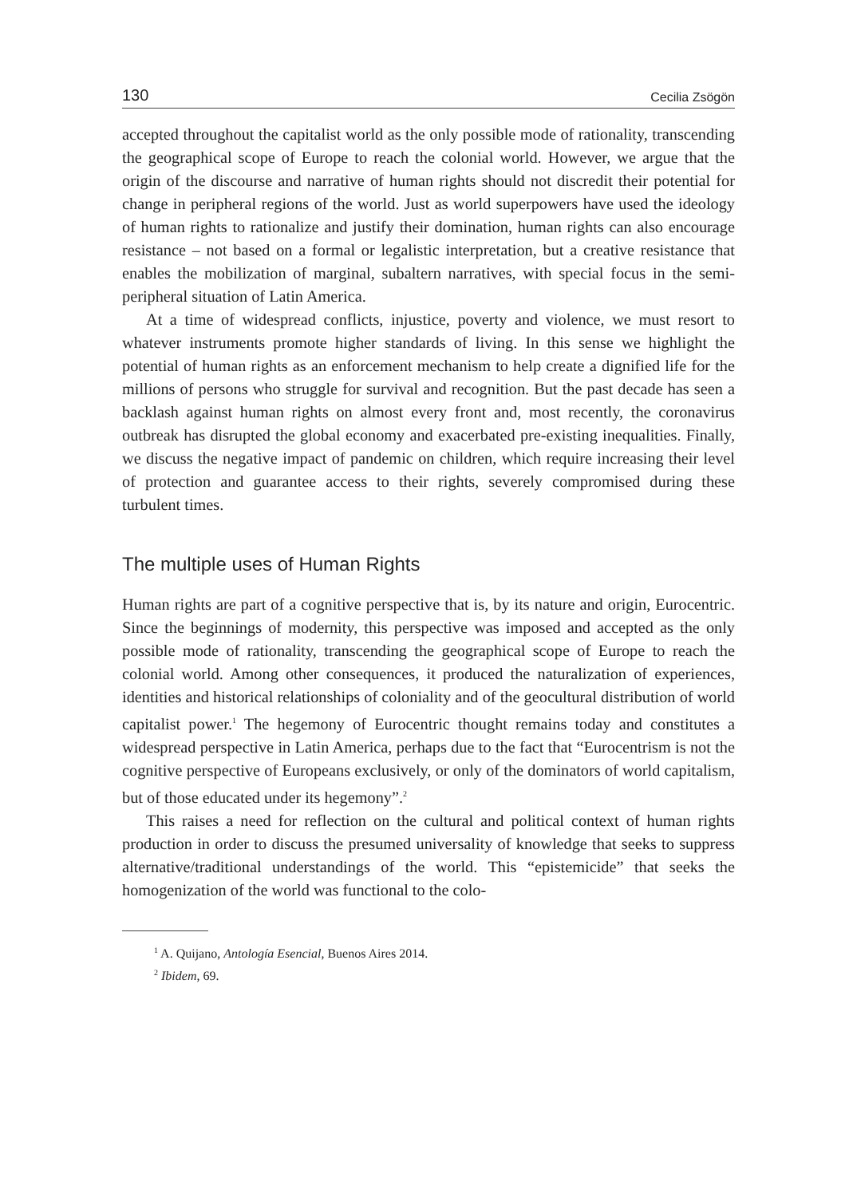130 Cecilia Zsögön
accepted throughout the capitalist world as the only possible mode of rationality, transcending the geographical scope of Europe to reach the colonial world. However, we argue that the origin of the discourse and narrative of human rights should not discredit their potential for change in peripheral regions of the world. Just as world superpowers have used the ideology of human rights to rationalize and justify their domination, human rights can also encourage resistance – not based on a formal or legalistic interpretation, but a creative resistance that enables the mobilization of marginal, subaltern narratives, with special focus in the semi-peripheral situation of Latin America.
At a time of widespread conflicts, injustice, poverty and violence, we must resort to whatever instruments promote higher standards of living. In this sense we highlight the potential of human rights as an enforcement mechanism to help create a dignified life for the millions of persons who struggle for survival and recognition. But the past decade has seen a backlash against human rights on almost every front and, most recently, the coronavirus outbreak has disrupted the global economy and exacerbated pre-existing inequalities. Finally, we discuss the negative impact of pandemic on children, which require increasing their level of protection and guarantee access to their rights, severely compromised during these turbulent times.
The multiple uses of Human Rights
Human rights are part of a cognitive perspective that is, by its nature and origin, Eurocentric. Since the beginnings of modernity, this perspective was imposed and accepted as the only possible mode of rationality, transcending the geographical scope of Europe to reach the colonial world. Among other consequences, it produced the naturalization of experiences, identities and historical relationships of coloniality and of the geocultural distribution of world capitalist power.<sup>1</sup> The hegemony of Eurocentric thought remains today and constitutes a widespread perspective in Latin America, perhaps due to the fact that “Eurocentrism is not the cognitive perspective of Europeans exclusively, or only of the dominators of world capitalism, but of those educated under its hegemony”.<sup>2</sup>
This raises a need for reflection on the cultural and political context of human rights production in order to discuss the presumed universality of knowledge that seeks to suppress alternative/traditional understandings of the world. This “epistemicide” that seeks the homogenization of the world was functional to the colo-
<sup>1</sup> A. Quijano, Antología Esencial, Buenos Aires 2014.
<sup>2</sup> Ibidem, 69.